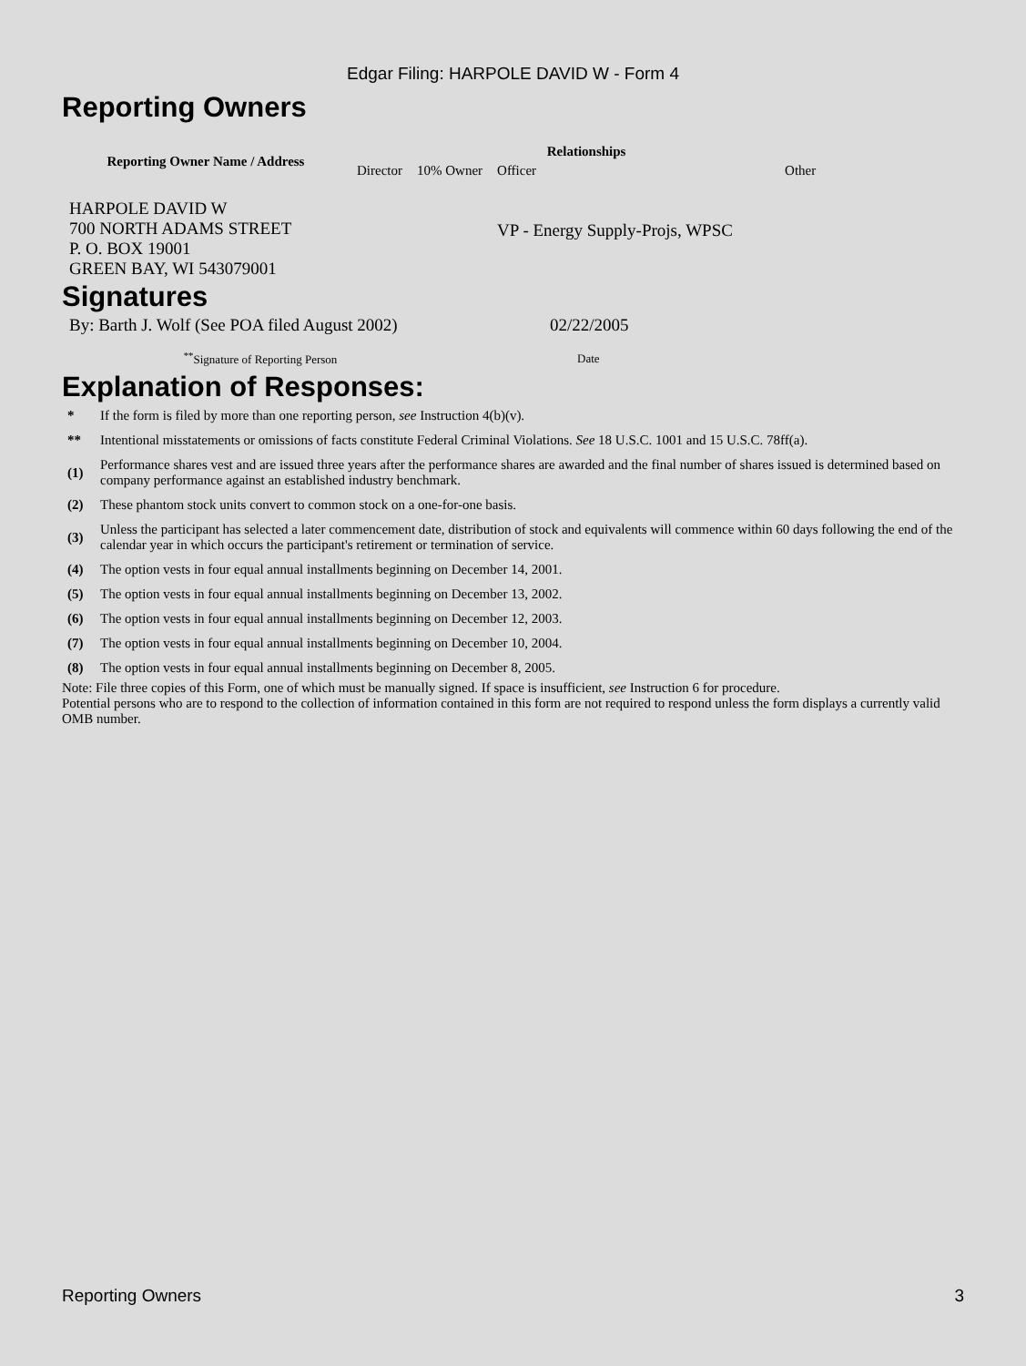Edgar Filing: HARPOLE DAVID W - Form 4
Reporting Owners
| Reporting Owner Name / Address | Relationships | | | |
| --- | --- | --- | --- | --- |
| | Director | 10% Owner | Officer | Other |
| HARPOLE DAVID W 700 NORTH ADAMS STREET P. O. BOX 19001 GREEN BAY, WI 543079001 | | | VP - Energy Supply-Projs, WPSC | |
Signatures
| By: Barth J. Wolf (See POA filed August 2002) | 02/22/2005 |
| <sup>**</sup> Signature of Reporting Person | Date |
Explanation of Responses:
| * | If the form is filed by more than one reporting person, see Instruction 4(b)(v). |
| ** | Intentional misstatements or omissions of facts constitute Federal Criminal Violations. See 18 U.S.C. 1001 and 15 U.S.C. 78ff(a). |
| (1) | Performance shares vest and are issued three years after the performance shares are awarded and the final number of shares issued is determined based on company performance against an established industry benchmark. |
| (2) | These phantom stock units convert to common stock on a one-for-one basis. |
| (3) | Unless the participant has selected a later commencement date, distribution of stock and equivalents will commence within 60 days following the end of the calendar year in which occurs the participant's retirement or termination of service. |
| (4) | The option vests in four equal annual installments beginning on December 14, 2001. |
| (5) | The option vests in four equal annual installments beginning on December 13, 2002. |
| (6) | The option vests in four equal annual installments beginning on December 12, 2003. |
| (7) | The option vests in four equal annual installments beginning on December 10, 2004. |
| (8) | The option vests in four equal annual installments beginning on December 8, 2005. |
Note: File three copies of this Form, one of which must be manually signed. If space is insufficient, see Instruction 6 for procedure.
Potential persons who are to respond to the collection of information contained in this form are not required to respond unless the form displays a currently valid OMB number.
Reporting Owners 3